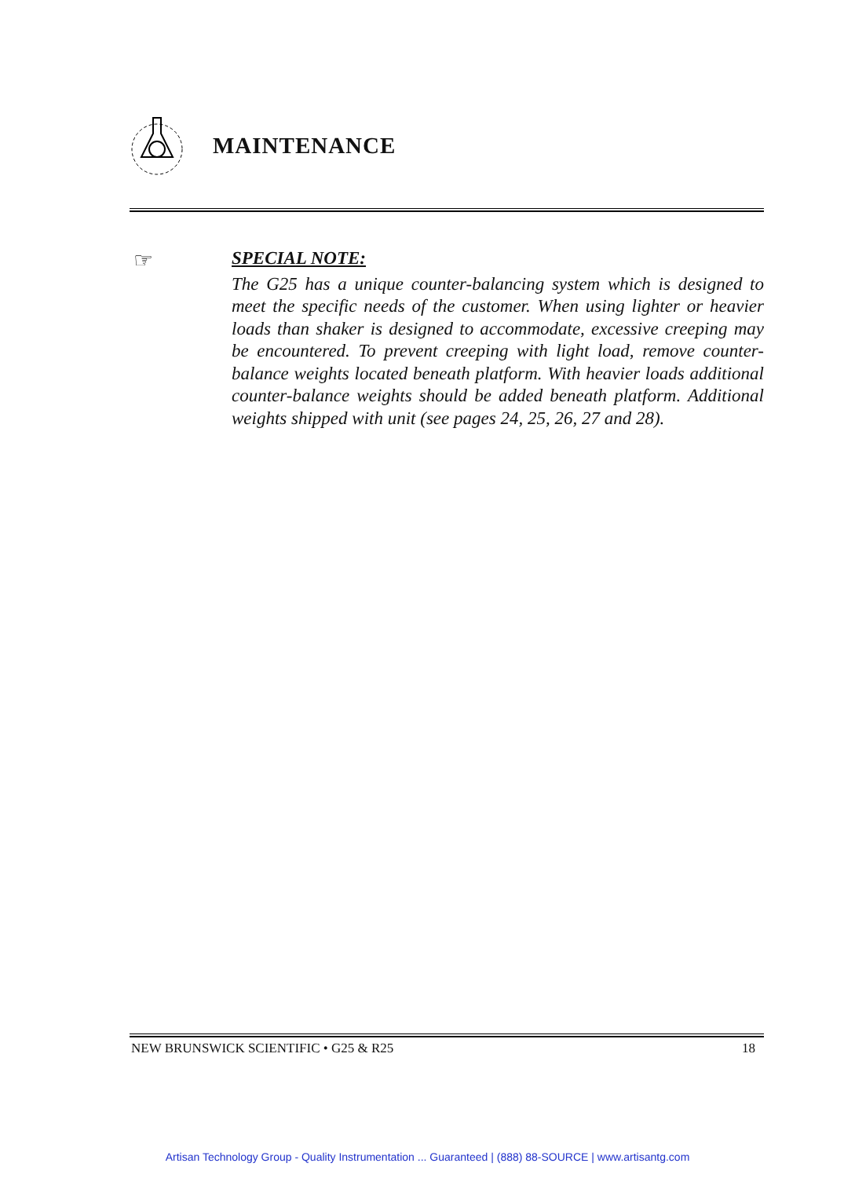MAINTENANCE
☞
SPECIAL NOTE:
The G25 has a unique counter-balancing system which is designed to meet the specific needs of the customer. When using lighter or heavier loads than shaker is designed to accommodate, excessive creeping may be encountered. To prevent creeping with light load, remove counter-balance weights located beneath platform. With heavier loads additional counter-balance weights should be added beneath platform. Additional weights shipped with unit (see pages 24, 25, 26, 27 and 28).
NEW BRUNSWICK SCIENTIFIC • G25 & R25 18
Artisan Technology Group - Quality Instrumentation ... Guaranteed | (888) 88-SOURCE | www.artisantg.com